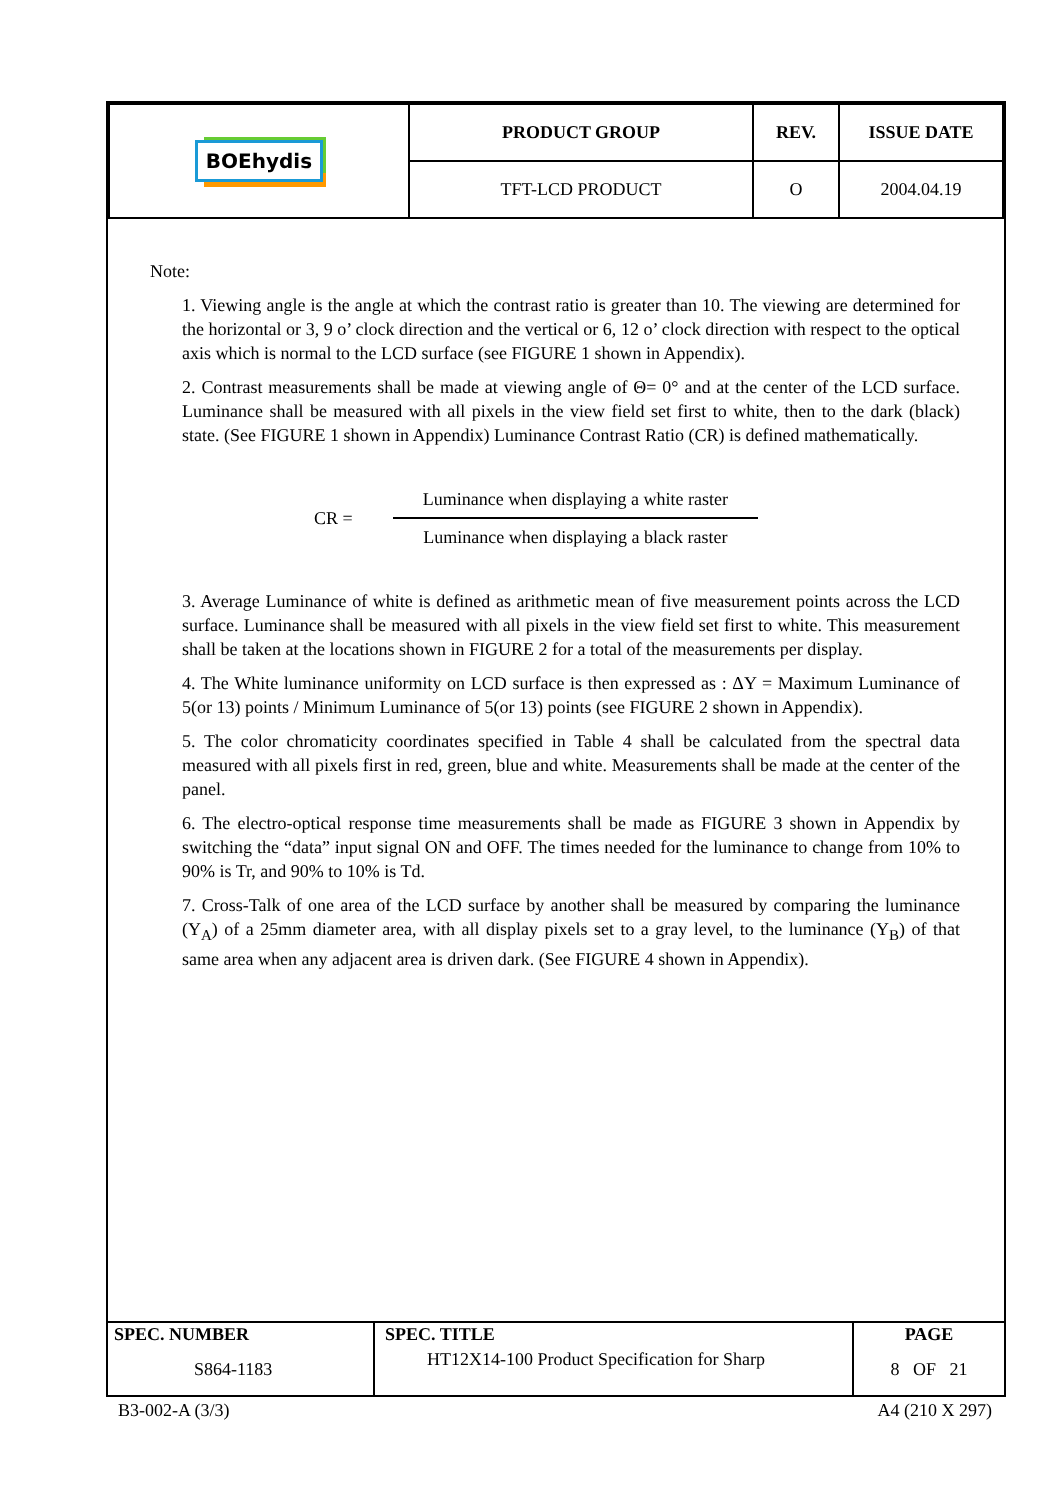| BOEhydis | PRODUCT GROUP | REV. | ISSUE DATE |
| | TFT-LCD PRODUCT | O | 2004.04.19 |
Note:
1. Viewing angle is the angle at which the contrast ratio is greater than 10. The viewing are determined for the horizontal or 3, 9 o’ clock direction and the vertical or 6, 12 o’ clock direction with respect to the optical axis which is normal to the LCD surface (see FIGURE 1 shown in Appendix).
2. Contrast measurements shall be made at viewing angle of Θ= 0° and at the center of the LCD surface. Luminance shall be measured with all pixels in the view field set first to white, then to the dark (black) state. (See FIGURE 1 shown in Appendix) Luminance Contrast Ratio (CR) is defined mathematically.
CR =
Luminance when displaying a white raster
Luminance when displaying a black raster
3. Average Luminance of white is defined as arithmetic mean of five measurement points across the LCD surface. Luminance shall be measured with all pixels in the view field set first to white. This measurement shall be taken at the locations shown in FIGURE 2 for a total of the measurements per display.
4. The White luminance uniformity on LCD surface is then expressed as : ΔY = Maximum Luminance of 5(or 13) points / Minimum Luminance of 5(or 13) points (see FIGURE 2 shown in Appendix).
5. The color chromaticity coordinates specified in Table 4 shall be calculated from the spectral data measured with all pixels first in red, green, blue and white. Measurements shall be made at the center of the panel.
6. The electro-optical response time measurements shall be made as FIGURE 3 shown in Appendix by switching the “data” input signal ON and OFF. The times needed for the luminance to change from 10% to 90% is Tr, and 90% to 10% is Td.
7. Cross-Talk of one area of the LCD surface by another shall be measured by comparing the luminance (Y<sub>A</sub>) of a 25mm diameter area, with all display pixels set to a gray level, to the luminance (Y<sub>B</sub>) of that same area when any adjacent area is driven dark. (See FIGURE 4 shown in Appendix).
| SPEC. NUMBER S864-1183 | SPEC. TITLE HT12X14-100 Product Specification for Sharp | PAGE 8 OF 21 |
B3-002-A (3/3) A4 (210 X 297)